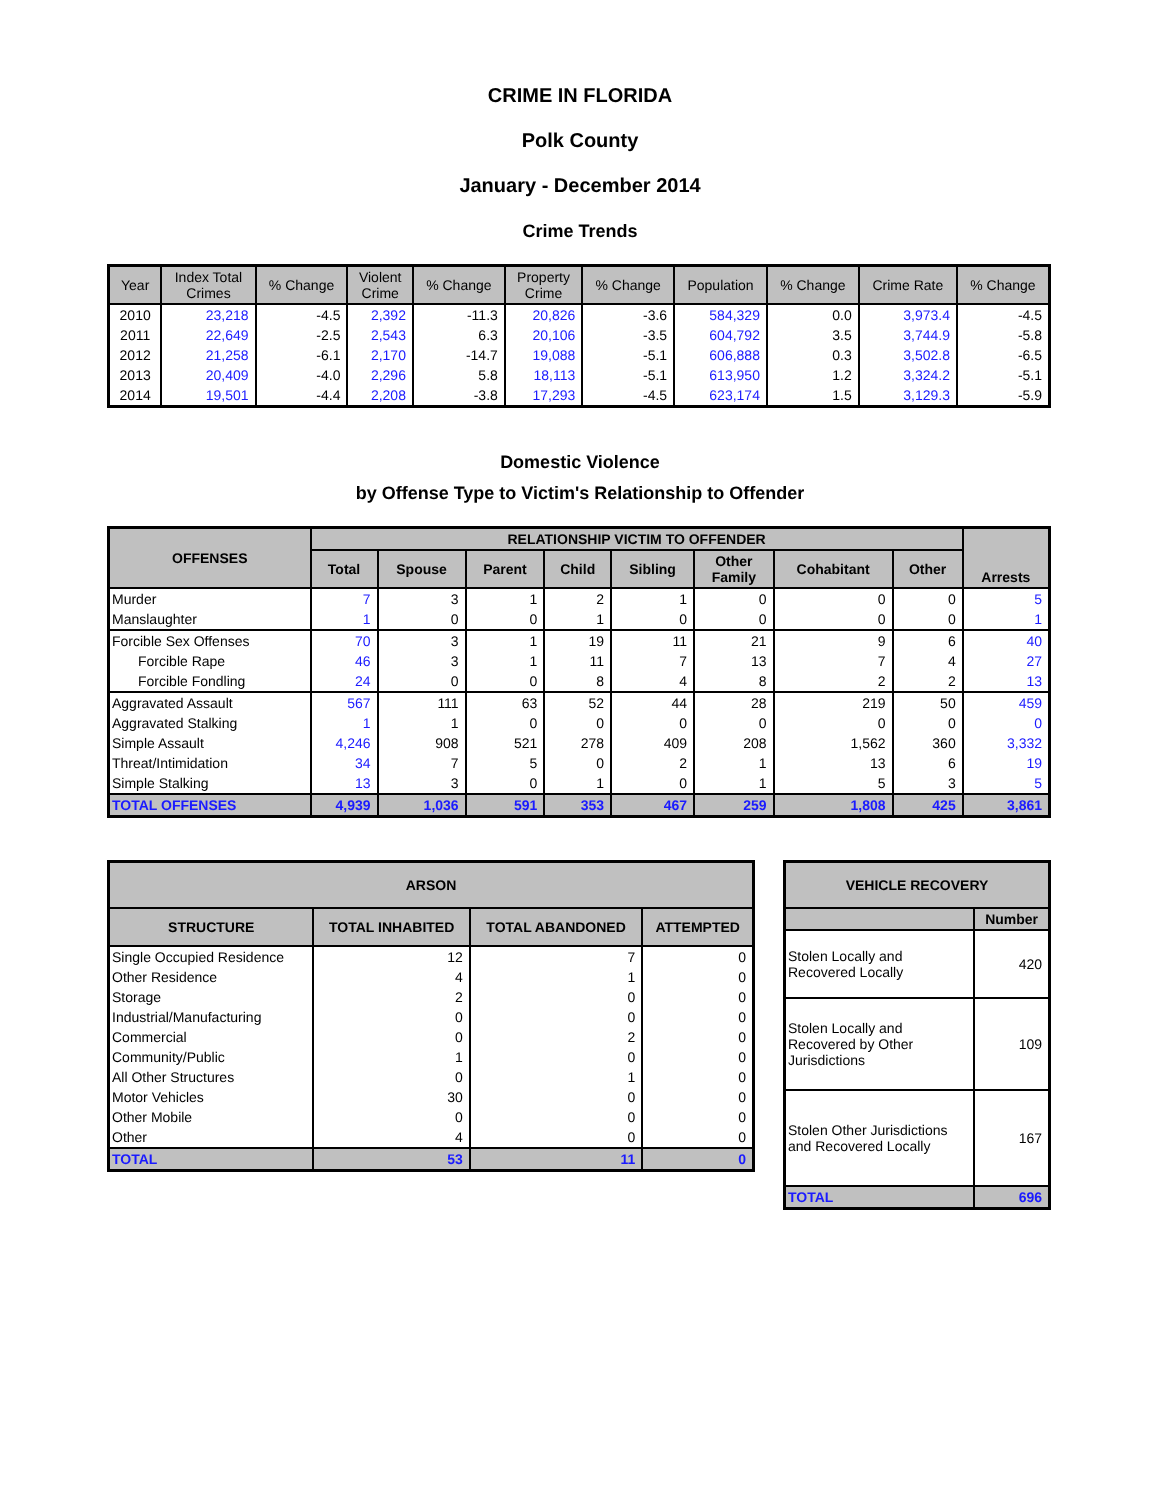CRIME IN FLORIDA
Polk County
January - December 2014
Crime Trends
| Year | Index Total Crimes | % Change | Violent Crime | % Change | Property Crime | % Change | Population | % Change | Crime Rate | % Change |
| --- | --- | --- | --- | --- | --- | --- | --- | --- | --- | --- |
| 2010 | 23,218 | -4.5 | 2,392 | -11.3 | 20,826 | -3.6 | 584,329 | 0.0 | 3,973.4 | -4.5 |
| 2011 | 22,649 | -2.5 | 2,543 | 6.3 | 20,106 | -3.5 | 604,792 | 3.5 | 3,744.9 | -5.8 |
| 2012 | 21,258 | -6.1 | 2,170 | -14.7 | 19,088 | -5.1 | 606,888 | 0.3 | 3,502.8 | -6.5 |
| 2013 | 20,409 | -4.0 | 2,296 | 5.8 | 18,113 | -5.1 | 613,950 | 1.2 | 3,324.2 | -5.1 |
| 2014 | 19,501 | -4.4 | 2,208 | -3.8 | 17,293 | -4.5 | 623,174 | 1.5 | 3,129.3 | -5.9 |
Domestic Violence
by Offense Type to Victim's Relationship to Offender
| OFFENSES | RELATIONSHIP VICTIM TO OFFENDER | | | | | | | | Arrests |
| --- | --- | --- | --- | --- | --- | --- | --- | --- | --- |
| | Total | Spouse | Parent | Child | Sibling | Other Family | Cohabitant | Other | |
| Murder | 7 | 3 | 1 | 2 | 1 | 0 | 0 | 0 | 5 |
| Manslaughter | 1 | 0 | 0 | 1 | 0 | 0 | 0 | 0 | 1 |
| Forcible Sex Offenses | 70 | 3 | 1 | 19 | 11 | 21 | 9 | 6 | 40 |
| Forcible Rape | 46 | 3 | 1 | 11 | 7 | 13 | 7 | 4 | 27 |
| Forcible Fondling | 24 | 0 | 0 | 8 | 4 | 8 | 2 | 2 | 13 |
| Aggravated Assault | 567 | 111 | 63 | 52 | 44 | 28 | 219 | 50 | 459 |
| Aggravated Stalking | 1 | 1 | 0 | 0 | 0 | 0 | 0 | 0 | 0 |
| Simple Assault | 4,246 | 908 | 521 | 278 | 409 | 208 | 1,562 | 360 | 3,332 |
| Threat/Intimidation | 34 | 7 | 5 | 0 | 2 | 1 | 13 | 6 | 19 |
| Simple Stalking | 13 | 3 | 0 | 1 | 0 | 1 | 5 | 3 | 5 |
| TOTAL OFFENSES | 4,939 | 1,036 | 591 | 353 | 467 | 259 | 1,808 | 425 | 3,861 |
| ARSON | | | |
| --- | --- | --- | --- |
| STRUCTURE | TOTAL INHABITED | TOTAL ABANDONED | ATTEMPTED |
| Single Occupied Residence | 12 | 7 | 0 |
| Other Residence | 4 | 1 | 0 |
| Storage | 2 | 0 | 0 |
| Industrial/Manufacturing | 0 | 0 | 0 |
| Commercial | 0 | 2 | 0 |
| Community/Public | 1 | 0 | 0 |
| All Other Structures | 0 | 1 | 0 |
| Motor Vehicles | 30 | 0 | 0 |
| Other Mobile | 0 | 0 | 0 |
| Other | 4 | 0 | 0 |
| TOTAL | 53 | 11 | 0 |
| VEHICLE RECOVERY | |
| --- | --- |
| | Number |
| Stolen Locally and Recovered Locally | 420 |
| Stolen Locally and Recovered by Other Jurisdictions | 109 |
| Stolen Other Jurisdictions and Recovered Locally | 167 |
| TOTAL | 696 |